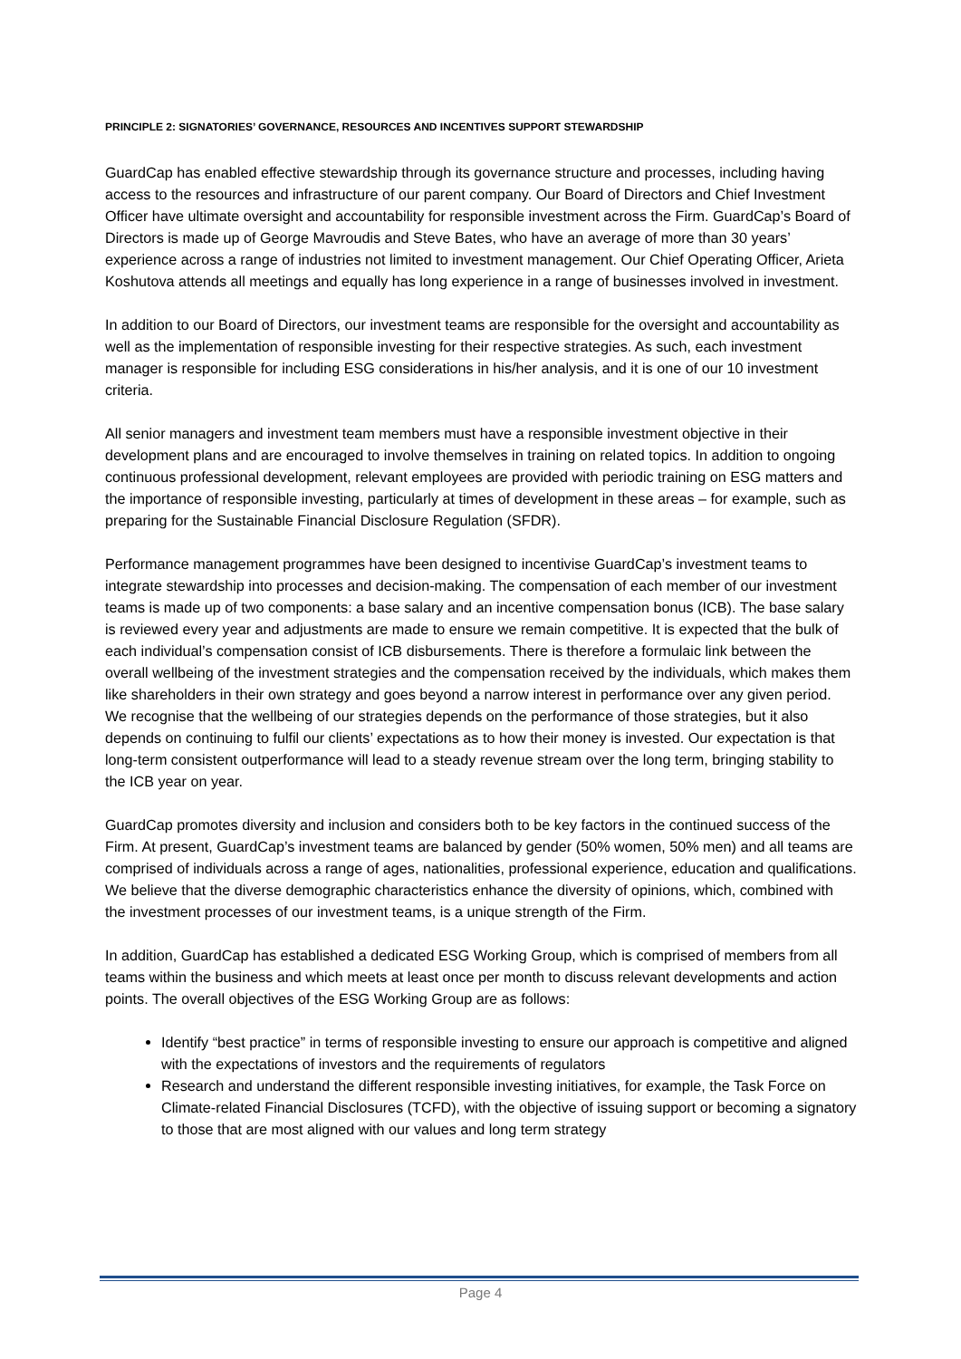PRINCIPLE 2: SIGNATORIES’ GOVERNANCE, RESOURCES AND INCENTIVES SUPPORT STEWARDSHIP
GuardCap has enabled effective stewardship through its governance structure and processes, including having access to the resources and infrastructure of our parent company. Our Board of Directors and Chief Investment Officer have ultimate oversight and accountability for responsible investment across the Firm. GuardCap’s Board of Directors is made up of George Mavroudis and Steve Bates, who have an average of more than 30 years’ experience across a range of industries not limited to investment management. Our Chief Operating Officer, Arieta Koshutova attends all meetings and equally has long experience in a range of businesses involved in investment.
In addition to our Board of Directors, our investment teams are responsible for the oversight and accountability as well as the implementation of responsible investing for their respective strategies. As such, each investment manager is responsible for including ESG considerations in his/her analysis, and it is one of our 10 investment criteria.
All senior managers and investment team members must have a responsible investment objective in their development plans and are encouraged to involve themselves in training on related topics. In addition to ongoing continuous professional development, relevant employees are provided with periodic training on ESG matters and the importance of responsible investing, particularly at times of development in these areas – for example, such as preparing for the Sustainable Financial Disclosure Regulation (SFDR).
Performance management programmes have been designed to incentivise GuardCap’s investment teams to integrate stewardship into processes and decision-making. The compensation of each member of our investment teams is made up of two components: a base salary and an incentive compensation bonus (ICB). The base salary is reviewed every year and adjustments are made to ensure we remain competitive. It is expected that the bulk of each individual’s compensation consist of ICB disbursements. There is therefore a formulaic link between the overall wellbeing of the investment strategies and the compensation received by the individuals, which makes them like shareholders in their own strategy and goes beyond a narrow interest in performance over any given period. We recognise that the wellbeing of our strategies depends on the performance of those strategies, but it also depends on continuing to fulfil our clients’ expectations as to how their money is invested. Our expectation is that long-term consistent outperformance will lead to a steady revenue stream over the long term, bringing stability to the ICB year on year.
GuardCap promotes diversity and inclusion and considers both to be key factors in the continued success of the Firm. At present, GuardCap’s investment teams are balanced by gender (50% women, 50% men) and all teams are comprised of individuals across a range of ages, nationalities, professional experience, education and qualifications. We believe that the diverse demographic characteristics enhance the diversity of opinions, which, combined with the investment processes of our investment teams, is a unique strength of the Firm.
In addition, GuardCap has established a dedicated ESG Working Group, which is comprised of members from all teams within the business and which meets at least once per month to discuss relevant developments and action points. The overall objectives of the ESG Working Group are as follows:
Identify “best practice” in terms of responsible investing to ensure our approach is competitive and aligned with the expectations of investors and the requirements of regulators
Research and understand the different responsible investing initiatives, for example, the Task Force on Climate-related Financial Disclosures (TCFD), with the objective of issuing support or becoming a signatory to those that are most aligned with our values and long term strategy
Page 4